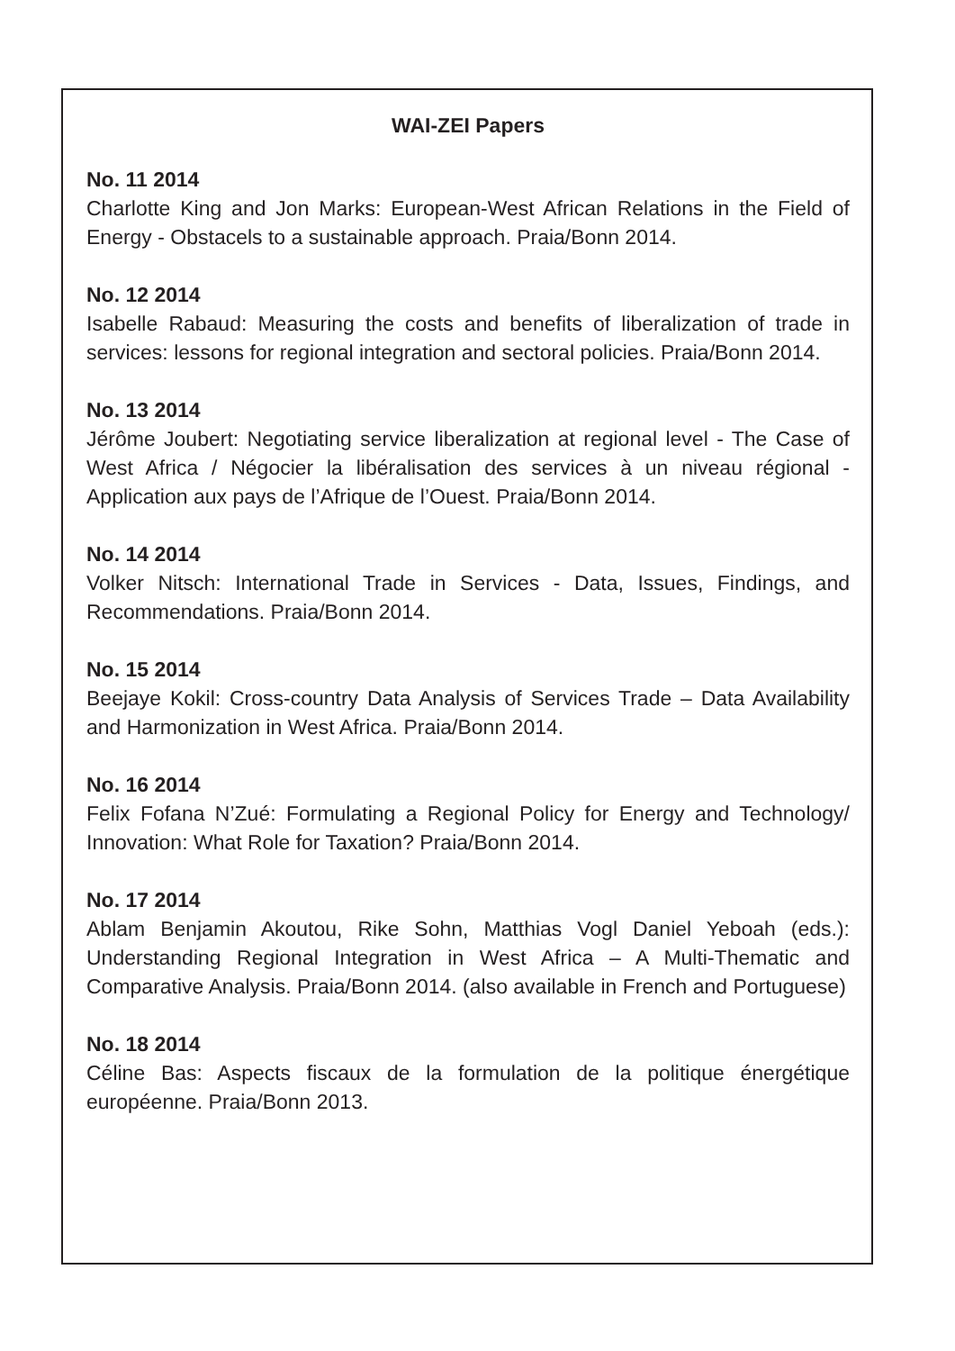WAI-ZEI Papers
No. 11 2014
Charlotte King and Jon Marks: European-West African Relations in the Field of Energy - Obstacels to a sustainable approach. Praia/Bonn 2014.
No. 12 2014
Isabelle Rabaud: Measuring the costs and benefits of liberalization of trade in services: lessons for regional integration and sectoral policies. Praia/Bonn 2014.
No. 13 2014
Jérôme Joubert: Negotiating service liberalization at regional level - The Case of West Africa / Négocier la libéralisation des services à un niveau régional - Application aux pays de l’Afrique de l’Ouest. Praia/Bonn 2014.
No. 14 2014
Volker Nitsch: International Trade in Services - Data, Issues, Findings, and Recommendations. Praia/Bonn 2014.
No. 15 2014
Beejaye Kokil: Cross-country Data Analysis of Services Trade – Data Availability and Harmonization in West Africa. Praia/Bonn 2014.
No. 16 2014
Felix Fofana N’Zué: Formulating a Regional Policy for Energy and Technology/ Innovation: What Role for Taxation? Praia/Bonn 2014.
No. 17 2014
Ablam Benjamin Akoutou, Rike Sohn, Matthias Vogl Daniel Yeboah (eds.): Understanding Regional Integration in West Africa – A Multi-Thematic and Comparative Analysis. Praia/Bonn 2014. (also available in French and Portuguese)
No. 18 2014
Céline Bas: Aspects fiscaux de la formulation de la politique énergétique européenne. Praia/Bonn 2013.